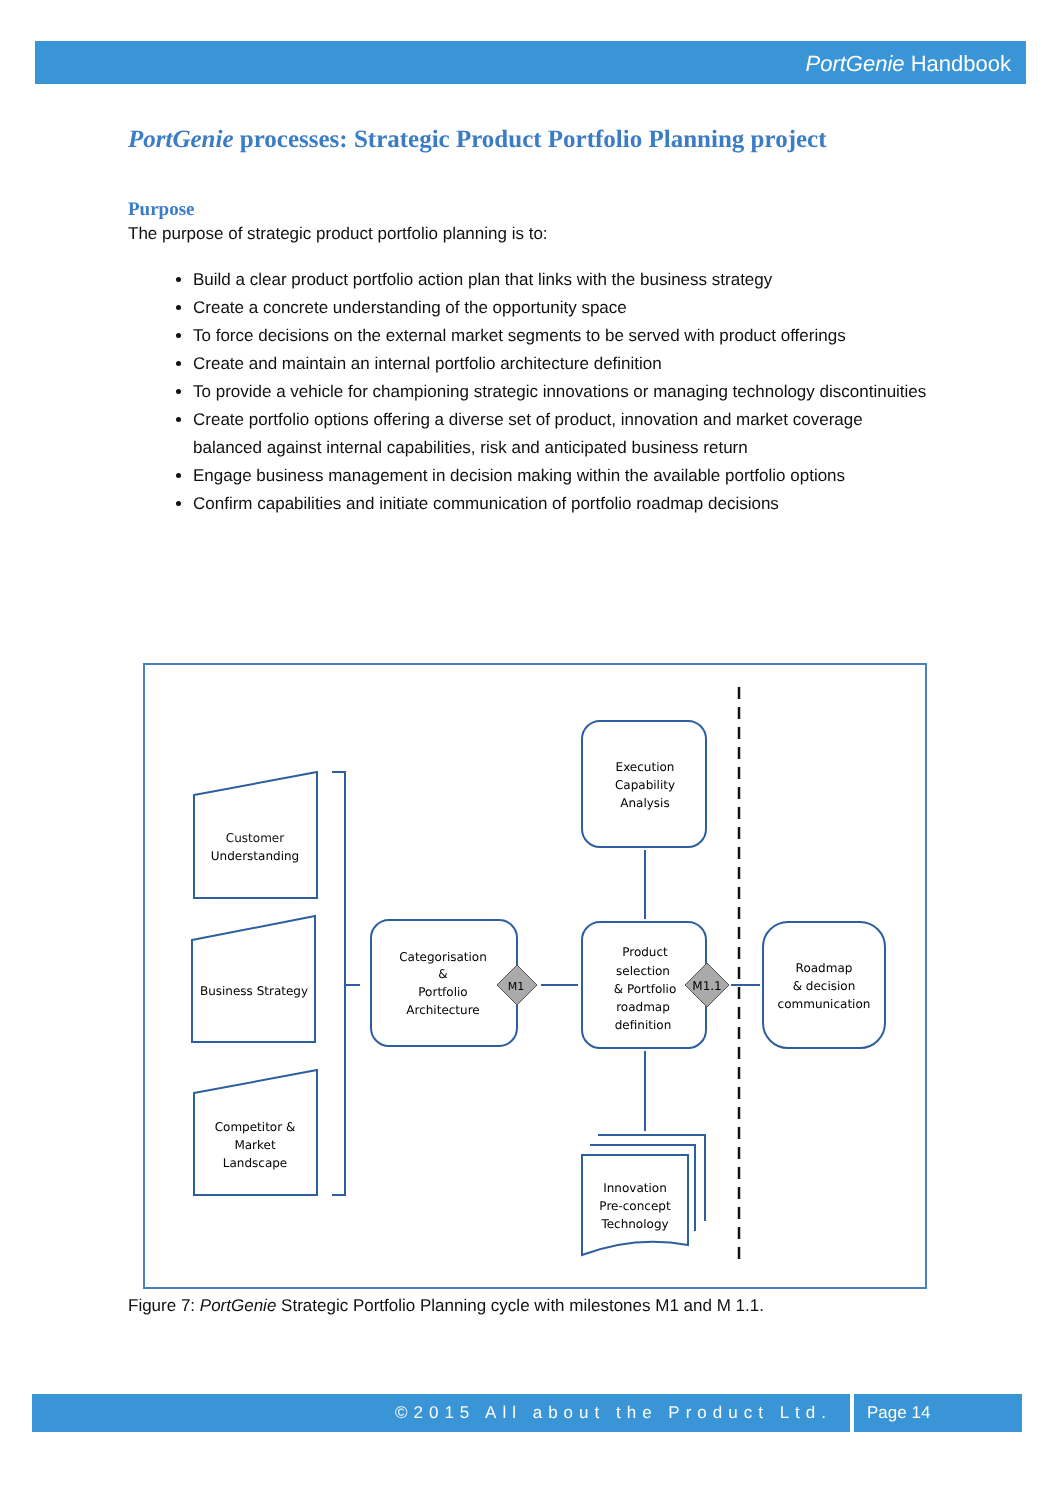PortGenie Handbook
PortGenie processes: Strategic Product Portfolio Planning project
Purpose
The purpose of strategic product portfolio planning is to:
Build a clear product portfolio action plan that links with the business strategy
Create a concrete understanding of the opportunity space
To force decisions on the external market segments to be served with product offerings
Create and maintain an internal portfolio architecture definition
To provide a vehicle for championing strategic innovations or managing technology discontinuities
Create portfolio options offering a diverse set of product, innovation and market coverage balanced against internal capabilities, risk and anticipated business return
Engage business management in decision making within the available portfolio options
Confirm capabilities and initiate communication of portfolio roadmap decisions
Customer
Understanding
Business Strategy
Competitor &
Market
Landscape
Categorisation
&
Portfolio
Architecture
M1
Execution
Capability
Analysis
Product
selection
& Portfolio
roadmap
definition
M1.1
Roadmap
& decision
communication
Innovation
Pre-concept
Technology
Figure 7: PortGenie Strategic Portfolio Planning cycle with milestones M1 and M 1.1.
©2015 All about the Product Ltd. Page 14